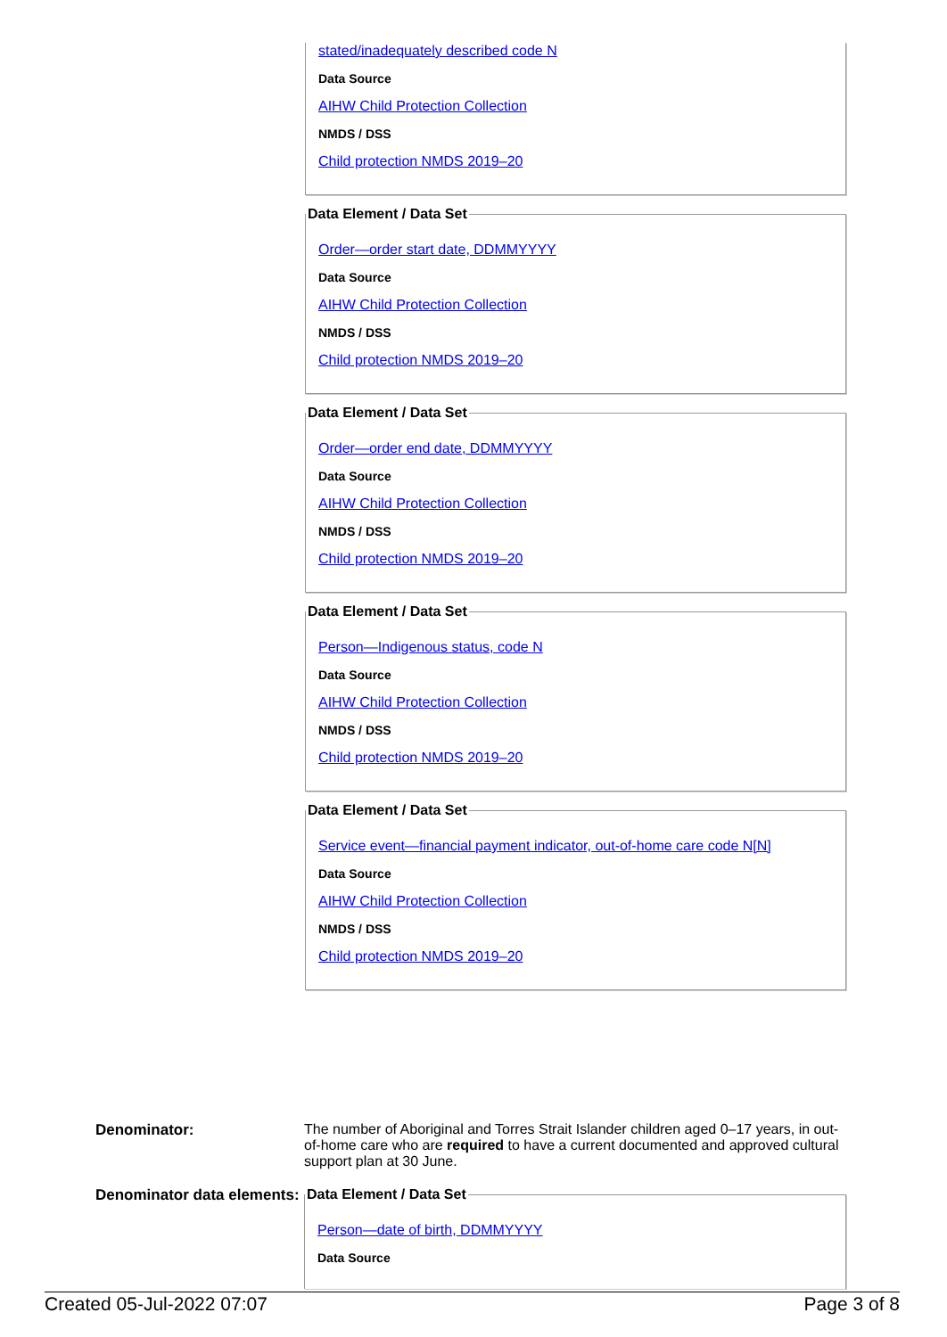stated/inadequately described code N
Data Source
AIHW Child Protection Collection
NMDS / DSS
Child protection NMDS 2019–20
Data Element / Data Set
Order—order start date, DDMMYYYY
Data Source
AIHW Child Protection Collection
NMDS / DSS
Child protection NMDS 2019–20
Data Element / Data Set
Order—order end date, DDMMYYYY
Data Source
AIHW Child Protection Collection
NMDS / DSS
Child protection NMDS 2019–20
Data Element / Data Set
Person—Indigenous status, code N
Data Source
AIHW Child Protection Collection
NMDS / DSS
Child protection NMDS 2019–20
Data Element / Data Set
Service event—financial payment indicator, out-of-home care code N[N]
Data Source
AIHW Child Protection Collection
NMDS / DSS
Child protection NMDS 2019–20
Denominator: The number of Aboriginal and Torres Strait Islander children aged 0–17 years, in out-of-home care who are required to have a current documented and approved cultural support plan at 30 June.
Denominator data elements:
Data Element / Data Set
Person—date of birth, DDMMYYYY
Data Source
Created 05-Jul-2022 07:07 Page 3 of 8